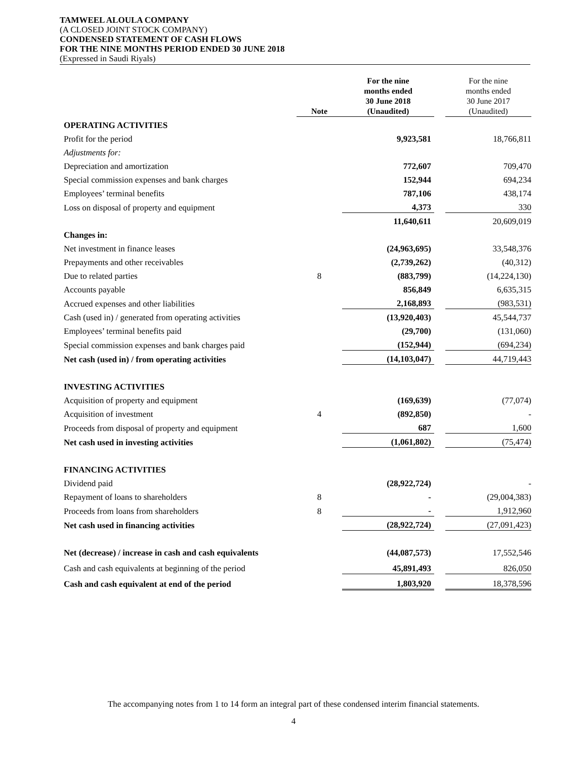TAMWEEL ALOULA COMPANY
(A CLOSED JOINT STOCK COMPANY)
CONDENSED STATEMENT OF CASH FLOWS
FOR THE NINE MONTHS PERIOD ENDED 30 JUNE 2018
(Expressed in Saudi Riyals)
| | Note | For the nine months ended 30 June 2018 (Unaudited) | | For the nine months ended 30 June 2017 (Unaudited) |
| --- | --- | --- | --- | --- |
| OPERATING ACTIVITIES | | | | |
| Profit for the period | | 9,923,581 | | 18,766,811 |
| Adjustments for: | | | | |
| Depreciation and amortization | | 772,607 | | 709,470 |
| Special commission expenses and bank charges | | 152,944 | | 694,234 |
| Employees’ terminal benefits | | 787,106 | | 438,174 |
| Loss on disposal of property and equipment | | 4,373 | | 330 |
| | | 11,640,611 | | 20,609,019 |
| Changes in: | | | | |
| Net investment in finance leases | | (24,963,695) | | 33,548,376 |
| Prepayments and other receivables | | (2,739,262) | | (40,312) |
| Due to related parties | 8 | (883,799) | | (14,224,130) |
| Accounts payable | | 856,849 | | 6,635,315 |
| Accrued expenses and other liabilities | | 2,168,893 | | (983,531) |
| Cash (used in) / generated from operating activities | | (13,920,403) | | 45,544,737 |
| Employees’ terminal benefits paid | | (29,700) | | (131,060) |
| Special commission expenses and bank charges paid | | (152,944) | | (694,234) |
| Net cash (used in) / from operating activities | | (14,103,047) | | 44,719,443 |
| INVESTING ACTIVITIES | | | | |
| Acquisition of property and equipment | | (169,639) | | (77,074) |
| Acquisition of investment | 4 | (892,850) | | - |
| Proceeds from disposal of property and equipment | | 687 | | 1,600 |
| Net cash used in investing activities | | (1,061,802) | | (75,474) |
| FINANCING ACTIVITIES | | | | |
| Dividend paid | | (28,922,724) | | - |
| Repayment of loans to shareholders | 8 | - | | (29,004,383) |
| Proceeds from loans from shareholders | 8 | - | | 1,912,960 |
| Net cash used in financing activities | | (28,922,724) | | (27,091,423) |
| Net (decrease) / increase in cash and cash equivalents | | (44,087,573) | | 17,552,546 |
| Cash and cash equivalents at beginning of the period | | 45,891,493 | | 826,050 |
| Cash and cash equivalent at end of the period | | 1,803,920 | | 18,378,596 |
The accompanying notes from 1 to 14 form an integral part of these condensed interim financial statements.
4